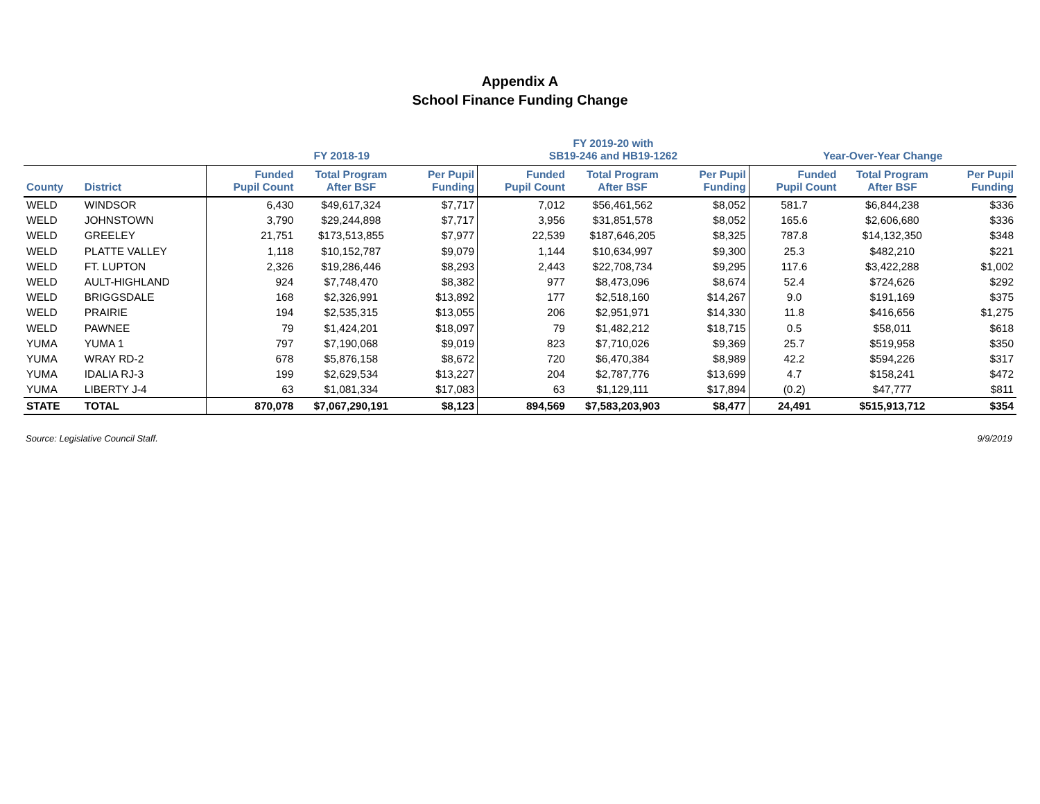Appendix A
School Finance Funding Change
| | | FY 2018-19 | | | FY 2019-20 with SB19-246 and HB19-1262 | | | Year-Over-Year Change | | |
| --- | --- | --- | --- | --- | --- | --- | --- | --- | --- | --- |
| County | District | Funded Pupil Count | Total Program After BSF | Per Pupil Funding | Funded Pupil Count | Total Program After BSF | Per Pupil Funding | Funded Pupil Count | Total Program After BSF | Per Pupil Funding |
| WELD | WINDSOR | 6,430 | $49,617,324 | $7,717 | 7,012 | $56,461,562 | $8,052 | 581.7 | $6,844,238 | $336 |
| WELD | JOHNSTOWN | 3,790 | $29,244,898 | $7,717 | 3,956 | $31,851,578 | $8,052 | 165.6 | $2,606,680 | $336 |
| WELD | GREELEY | 21,751 | $173,513,855 | $7,977 | 22,539 | $187,646,205 | $8,325 | 787.8 | $14,132,350 | $348 |
| WELD | PLATTE VALLEY | 1,118 | $10,152,787 | $9,079 | 1,144 | $10,634,997 | $9,300 | 25.3 | $482,210 | $221 |
| WELD | FT. LUPTON | 2,326 | $19,286,446 | $8,293 | 2,443 | $22,708,734 | $9,295 | 117.6 | $3,422,288 | $1,002 |
| WELD | AULT-HIGHLAND | 924 | $7,748,470 | $8,382 | 977 | $8,473,096 | $8,674 | 52.4 | $724,626 | $292 |
| WELD | BRIGGSDALE | 168 | $2,326,991 | $13,892 | 177 | $2,518,160 | $14,267 | 9.0 | $191,169 | $375 |
| WELD | PRAIRIE | 194 | $2,535,315 | $13,055 | 206 | $2,951,971 | $14,330 | 11.8 | $416,656 | $1,275 |
| WELD | PAWNEE | 79 | $1,424,201 | $18,097 | 79 | $1,482,212 | $18,715 | 0.5 | $58,011 | $618 |
| YUMA | YUMA 1 | 797 | $7,190,068 | $9,019 | 823 | $7,710,026 | $9,369 | 25.7 | $519,958 | $350 |
| YUMA | WRAY RD-2 | 678 | $5,876,158 | $8,672 | 720 | $6,470,384 | $8,989 | 42.2 | $594,226 | $317 |
| YUMA | IDALIA RJ-3 | 199 | $2,629,534 | $13,227 | 204 | $2,787,776 | $13,699 | 4.7 | $158,241 | $472 |
| YUMA | LIBERTY J-4 | 63 | $1,081,334 | $17,083 | 63 | $1,129,111 | $17,894 | (0.2) | $47,777 | $811 |
| STATE | TOTAL | 870,078 | $7,067,290,191 | $8,123 | 894,569 | $7,583,203,903 | $8,477 | 24,491 | $515,913,712 | $354 |
Source: Legislative Council Staff. 9/9/2019